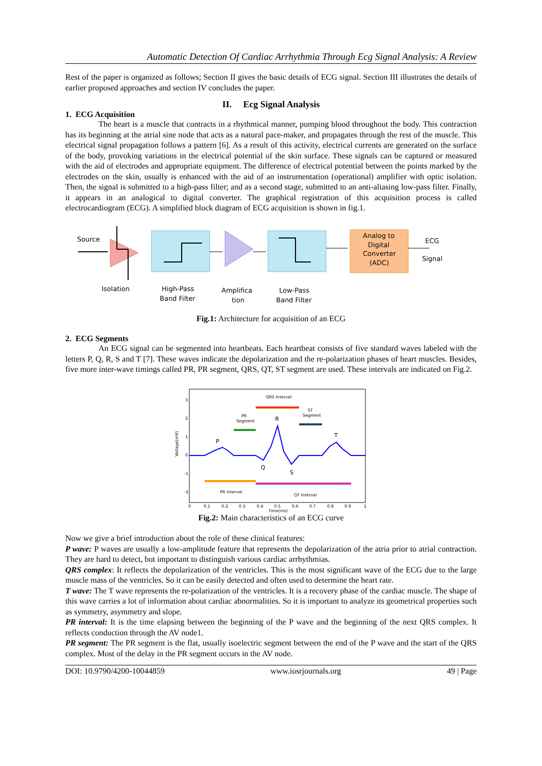Automatic Detection Of Cardiac Arrhythmia Through Ecg Signal Analysis: A Review
Rest of the paper is organized as follows; Section II gives the basic details of ECG signal. Section III illustrates the details of earlier proposed approaches and section IV concludes the paper.
II. Ecg Signal Analysis
1. ECG Acquisition
The heart is a muscle that contracts in a rhythmical manner, pumping blood throughout the body. This contraction has its beginning at the atrial sine node that acts as a natural pace-maker, and propagates through the rest of the muscle. This electrical signal propagation follows a pattern [6]. As a result of this activity, electrical currents are generated on the surface of the body, provoking variations in the electrical potential of the skin surface. These signals can be captured or measured with the aid of electrodes and appropriate equipment. The difference of electrical potential between the points marked by the electrodes on the skin, usually is enhanced with the aid of an instrumentation (operational) amplifier with optic isolation. Then, the signal is submitted to a high-pass filter; and as a second stage, submitted to an anti-aliasing low-pass filter. Finally, it appears in an analogical to digital converter. The graphical registration of this acquisition process is called electrocardiogram (ECG). A simplified block diagram of ECG acquisition is shown in fig.1.
Source
Analog to
Digital
Converter
(ADC)
ECG
Signal
Isolation
High-Pass
Band Filter
Amplifica
tion
Low-Pass
Band Filter
Fig.1: Architecture for acquisition of an ECG
2. ECG Segments
An ECG signal can be segmented into heartbeats. Each heartbeat consists of five standard waves labeled with the letters P, Q, R, S and T [7]. These waves indicate the depolarization and the re-polarization phases of heart muscles. Besides, five more inter-wave timings called PR, PR segment, QRS, QT, ST segment are used. These intervals are indicated on Fig.2.
QRS Interval
PR
Segment
ST
Segment
P
R
Q
S
T
PR Interval
QT Interval
Voltage(mV)
3
2
1
0
-1
-2
0
0.1
0.2
0.3
0.4
0.5
0.6
0.7
0.8
0.9
1
Time(ms)
Fig.2: Main characteristics of an ECG curve
Now we give a brief introduction about the role of these clinical features:
P wave: P waves are usually a low-amplitude feature that represents the depolarization of the atria prior to atrial contraction. They are hard to detect, but important to distinguish various cardiac arrhythmias.
QRS complex: It reflects the depolarization of the ventricles. This is the most significant wave of the ECG due to the large muscle mass of the ventricles. So it can be easily detected and often used to determine the heart rate.
T wave: The T wave represents the re-polarization of the ventricles. It is a recovery phase of the cardiac muscle. The shape of this wave carries a lot of information about cardiac abnormalities. So it is important to analyze its geometrical properties such as symmetry, asymmetry and slope.
PR interval: It is the time elapsing between the beginning of the P wave and the beginning of the next QRS complex. It reflects conduction through the AV node1.
PR segment: The PR segment is the flat, usually isoelectric segment between the end of the P wave and the start of the QRS complex. Most of the delay in the PR segment occurs in the AV node.
DOI: 10.9790/4200-10044859 www.iosrjournals.org 49 | Page